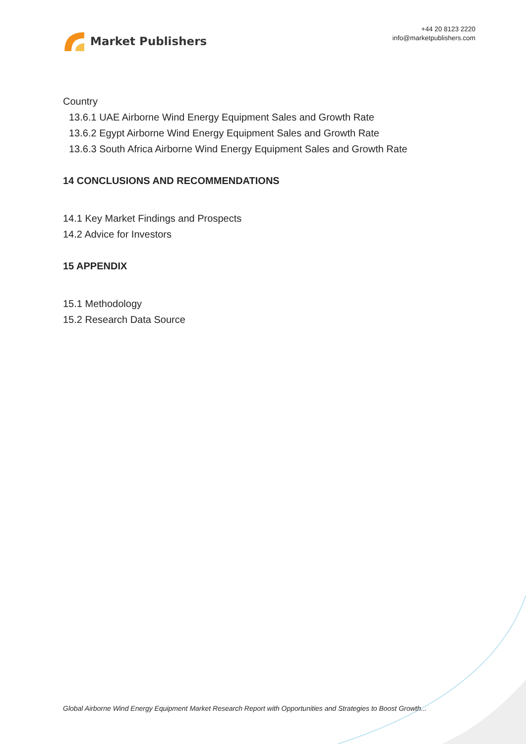Market Publishers
+44 20 8123 2220
info@marketpublishers.com
Country
13.6.1 UAE Airborne Wind Energy Equipment Sales and Growth Rate
13.6.2 Egypt Airborne Wind Energy Equipment Sales and Growth Rate
13.6.3 South Africa Airborne Wind Energy Equipment Sales and Growth Rate
14 CONCLUSIONS AND RECOMMENDATIONS
14.1 Key Market Findings and Prospects
14.2 Advice for Investors
15 APPENDIX
15.1 Methodology
15.2 Research Data Source
Global Airborne Wind Energy Equipment Market Research Report with Opportunities and Strategies to Boost Growth...